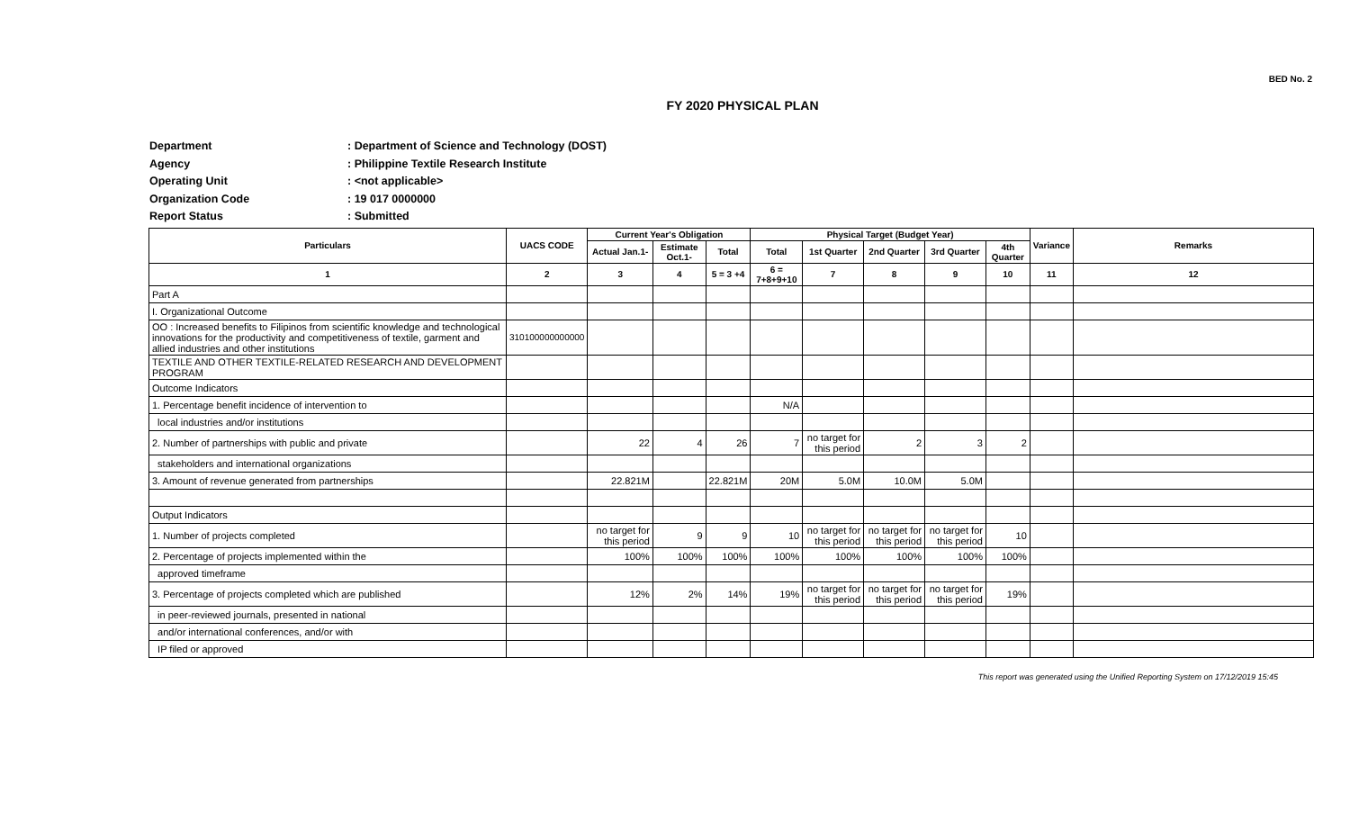BED No. 2
FY 2020 PHYSICAL PLAN
Department: Department of Science and Technology (DOST)
Agency: Philippine Textile Research Institute
Operating Unit: <not applicable>
Organization Code: 19 017 0000000
Report Status: Submitted
| Particulars | UACS CODE | Current Year's Obligation | | | Physical Target (Budget Year) | | | | | Variance | Remarks |
| --- | --- | --- | --- | --- | --- | --- | --- | --- | --- | --- | --- |
| | | Actual Jan.1- | Estimate Oct.1- | Total | Total | 1st Quarter | 2nd Quarter | 3rd Quarter | 4th Quarter | | |
| 1 | 2 | 3 | 4 | 5 = 3 +4 | 6 = 7+8+9+10 | 7 | 8 | 9 | 10 | 11 | 12 |
| Part A | | | | | | | | | | | |
| I. Organizational Outcome | | | | | | | | | | | |
| OO : Increased benefits to Filipinos from scientific knowledge and technological innovations for the productivity and competitiveness of textile, garment and allied industries and other institutions | 310100000000000 | | | | | | | | | | |
| TEXTILE AND OTHER TEXTILE-RELATED RESEARCH AND DEVELOPMENT PROGRAM | | | | | | | | | | | |
| Outcome Indicators | | | | | | | | | | | |
| 1. Percentage benefit incidence of intervention to | | | | | N/A | | | | | | |
| local industries and/or institutions | | | | | | | | | | | |
| 2. Number of partnerships with public and private | | 22 | 4 | 26 | 7 | no target for this period | 2 | 3 | 2 | | |
| stakeholders and international organizations | | | | | | | | | | | |
| 3. Amount of revenue generated from partnerships | | 22.821M | | 22.821M | 20M | 5.0M | 10.0M | 5.0M | | | |
| Output Indicators | | | | | | | | | | | |
| 1. Number of projects completed | | no target for this period | 9 | 9 | 10 | no target for this period | no target for this period | no target for this period | 10 | | |
| 2. Percentage of projects implemented within the | | 100% | 100% | 100% | 100% | 100% | 100% | 100% | 100% | | |
| approved timeframe | | | | | | | | | | | |
| 3. Percentage of projects completed which are published | | 12% | 2% | 14% | 19% | no target for this period | no target for this period | no target for this period | 19% | | |
| in peer-reviewed journals, presented in national | | | | | | | | | | | |
| and/or international conferences, and/or with | | | | | | | | | | | |
| IP filed or approved | | | | | | | | | | | |
This report was generated using the Unified Reporting System on 17/12/2019 15:45